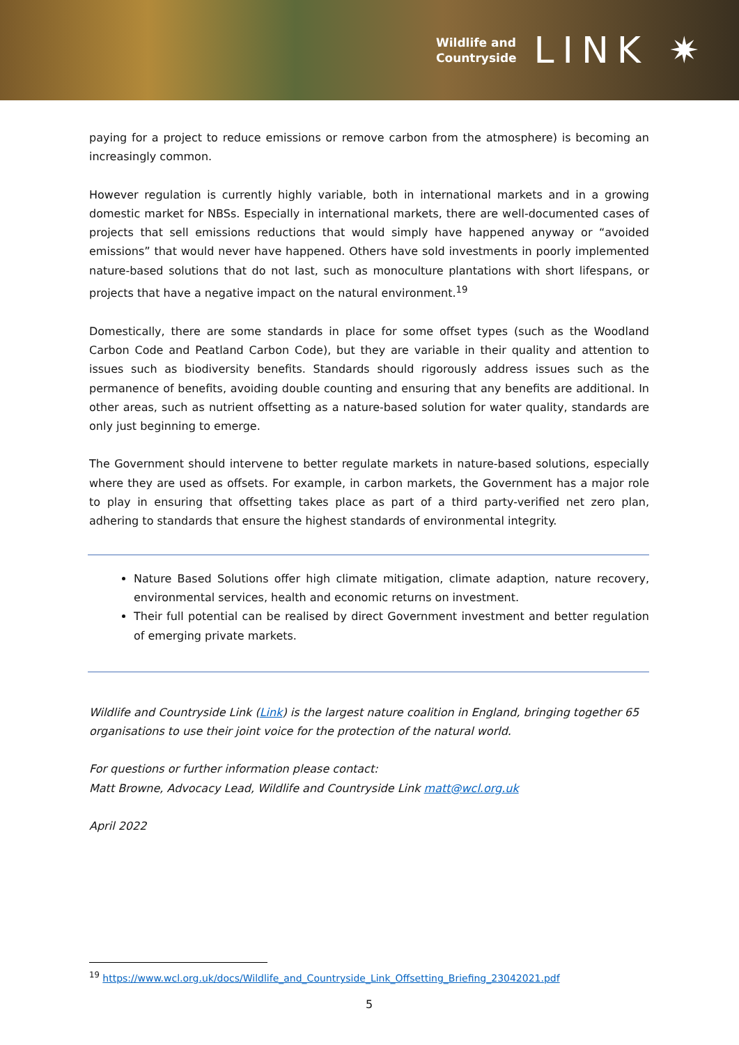Wildlife and
Countryside
LINK ✷
paying for a project to reduce emissions or remove carbon from the atmosphere) is becoming an increasingly common.
However regulation is currently highly variable, both in international markets and in a growing domestic market for NBSs. Especially in international markets, there are well-documented cases of projects that sell emissions reductions that would simply have happened anyway or “avoided emissions” that would never have happened. Others have sold investments in poorly implemented nature-based solutions that do not last, such as monoculture plantations with short lifespans, or projects that have a negative impact on the natural environment.<sup>19</sup>
Domestically, there are some standards in place for some offset types (such as the Woodland Carbon Code and Peatland Carbon Code), but they are variable in their quality and attention to issues such as biodiversity benefits. Standards should rigorously address issues such as the permanence of benefits, avoiding double counting and ensuring that any benefits are additional. In other areas, such as nutrient offsetting as a nature-based solution for water quality, standards are only just beginning to emerge.
The Government should intervene to better regulate markets in nature-based solutions, especially where they are used as offsets. For example, in carbon markets, the Government has a major role to play in ensuring that offsetting takes place as part of a third party-verified net zero plan, adhering to standards that ensure the highest standards of environmental integrity.
Nature Based Solutions offer high climate mitigation, climate adaption, nature recovery, environmental services, health and economic returns on investment.
Their full potential can be realised by direct Government investment and better regulation of emerging private markets.
Wildlife and Countryside Link (Link) is the largest nature coalition in England, bringing together 65 organisations to use their joint voice for the protection of the natural world.
For questions or further information please contact:
Matt Browne, Advocacy Lead, Wildlife and Countryside Link matt@wcl.org.uk
April 2022
<sup>19</sup> https://www.wcl.org.uk/docs/Wildlife_and_Countryside_Link_Offsetting_Briefing_23042021.pdf
5